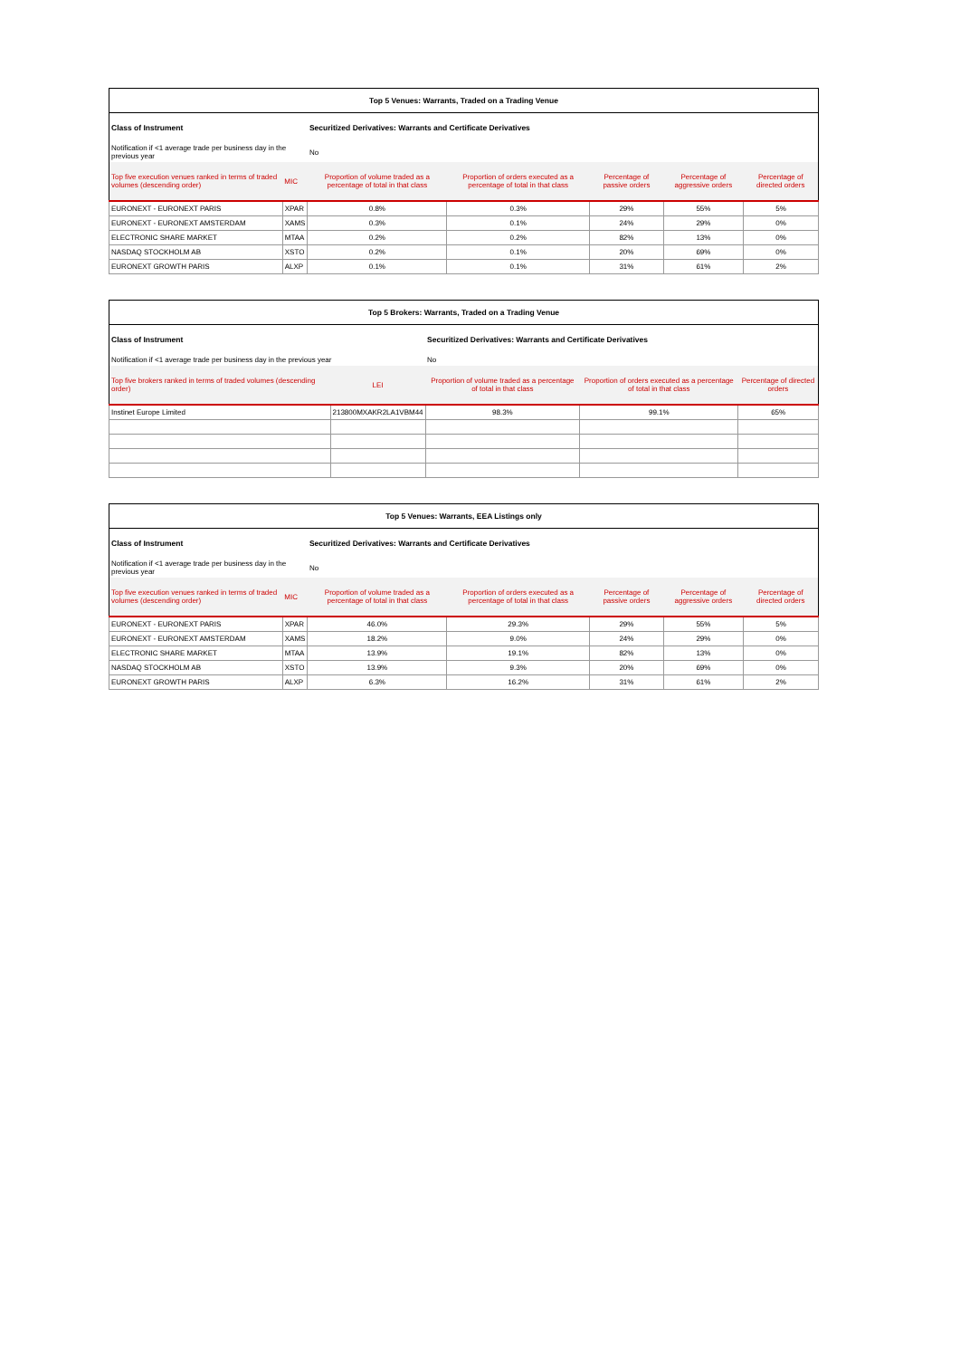| Top 5 Venues: Warrants, Traded on a Trading Venue | | | | | | |
| --- | --- | --- | --- | --- | --- | --- |
| Class of Instrument | | Securitized Derivatives: Warrants and Certificate Derivatives | | | | |
| Notification if <1 average trade per business day in the previous year | | No | | | | |
| Top five execution venues ranked in terms of traded volumes (descending order) | MIC | Proportion of volume traded as a percentage of total in that class | Proportion of orders executed as a percentage of total in that class | Percentage of passive orders | Percentage of aggressive orders | Percentage of directed orders |
| EURONEXT - EURONEXT PARIS | XPAR | 0.8% | 0.3% | 29% | 55% | 5% |
| EURONEXT - EURONEXT AMSTERDAM | XAMS | 0.3% | 0.1% | 24% | 29% | 0% |
| ELECTRONIC SHARE MARKET | MTAA | 0.2% | 0.2% | 82% | 13% | 0% |
| NASDAQ STOCKHOLM AB | XSTO | 0.2% | 0.1% | 20% | 69% | 0% |
| EURONEXT GROWTH PARIS | ALXP | 0.1% | 0.1% | 31% | 61% | 2% |
| Top 5 Brokers: Warrants, Traded on a Trading Venue | | | | |
| --- | --- | --- | --- | --- |
| Class of Instrument | | Securitized Derivatives: Warrants and Certificate Derivatives | | |
| Notification if <1 average trade per business day in the previous year | | No | | |
| Top five brokers ranked in terms of traded volumes (descending order) | LEI | Proportion of volume traded as a percentage of total in that class | Proportion of orders executed as a percentage of total in that class | Percentage of directed orders |
| Instinet Europe Limited | 213800MXAKR2LA1VBM44 | 98.3% | 99.1% | 65% |
| Top 5 Venues: Warrants, EEA Listings only | | | | | | |
| --- | --- | --- | --- | --- | --- | --- |
| Class of Instrument | | Securitized Derivatives: Warrants and Certificate Derivatives | | | | |
| Notification if <1 average trade per business day in the previous year | | No | | | | |
| Top five execution venues ranked in terms of traded volumes (descending order) | MIC | Proportion of volume traded as a percentage of total in that class | Proportion of orders executed as a percentage of total in that class | Percentage of passive orders | Percentage of aggressive orders | Percentage of directed orders |
| EURONEXT - EURONEXT PARIS | XPAR | 46.0% | 29.3% | 29% | 55% | 5% |
| EURONEXT - EURONEXT AMSTERDAM | XAMS | 18.2% | 9.0% | 24% | 29% | 0% |
| ELECTRONIC SHARE MARKET | MTAA | 13.9% | 19.1% | 82% | 13% | 0% |
| NASDAQ STOCKHOLM AB | XSTO | 13.9% | 9.3% | 20% | 69% | 0% |
| EURONEXT GROWTH PARIS | ALXP | 6.3% | 16.2% | 31% | 61% | 2% |